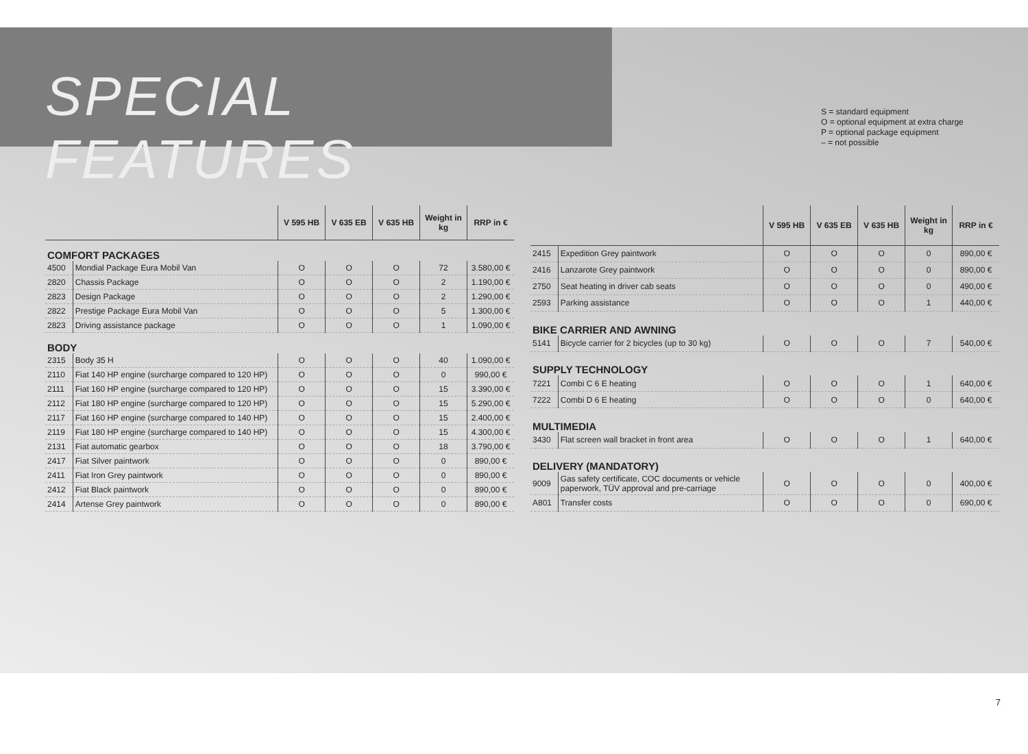SPECIAL FEATURES
S = standard equipment
O = optional equipment at extra charge
P = optional package equipment
– = not possible
| | | V 595 HB | V 635 EB | V 635 HB | Weight in kg | RRP in € |
| --- | --- | --- | --- | --- | --- | --- |
| COMFORT PACKAGES | | | | | | |
| 4500 | Mondial Package Eura Mobil Van | O | O | O | 72 | 3.580,00 € |
| 2820 | Chassis Package | O | O | O | 2 | 1.190,00 € |
| 2823 | Design Package | O | O | O | 2 | 1.290,00 € |
| 2822 | Prestige Package Eura Mobil Van | O | O | O | 5 | 1.300,00 € |
| 2823 | Driving assistance package | O | O | O | 1 | 1.090,00 € |
| BODY | | | | | | |
| 2315 | Body 35 H | O | O | O | 40 | 1.090,00 € |
| 2110 | Fiat 140 HP engine (surcharge compared to 120 HP) | O | O | O | 0 | 990,00 € |
| 2111 | Fiat 160 HP engine (surcharge compared to 120 HP) | O | O | O | 15 | 3.390,00 € |
| 2112 | Fiat 180 HP engine (surcharge compared to 120 HP) | O | O | O | 15 | 5.290,00 € |
| 2117 | Fiat 160 HP engine (surcharge compared to 140 HP) | O | O | O | 15 | 2.400,00 € |
| 2119 | Fiat 180 HP engine (surcharge compared to 140 HP) | O | O | O | 15 | 4.300,00 € |
| 2131 | Fiat automatic gearbox | O | O | O | 18 | 3.790,00 € |
| 2417 | Fiat Silver paintwork | O | O | O | 0 | 890,00 € |
| 2411 | Fiat Iron Grey paintwork | O | O | O | 0 | 890,00 € |
| 2412 | Fiat Black paintwork | O | O | O | 0 | 890,00 € |
| 2414 | Artense Grey paintwork | O | O | O | 0 | 890,00 € |
| | | V 595 HB | V 635 EB | V 635 HB | Weight in kg | RRP in € |
| --- | --- | --- | --- | --- | --- | --- |
| 2415 | Expedition Grey paintwork | O | O | O | 0 | 890,00 € |
| 2416 | Lanzarote Grey paintwork | O | O | O | 0 | 890,00 € |
| 2750 | Seat heating in driver cab seats | O | O | O | 0 | 490,00 € |
| 2593 | Parking assistance | O | O | O | 1 | 440,00 € |
| BIKE CARRIER AND AWNING | | | | | | |
| 5141 | Bicycle carrier for 2 bicycles (up to 30 kg) | O | O | O | 7 | 540,00 € |
| SUPPLY TECHNOLOGY | | | | | | |
| 7221 | Combi C 6 E heating | O | O | O | 1 | 640,00 € |
| 7222 | Combi D 6 E heating | O | O | O | 0 | 640,00 € |
| MULTIMEDIA | | | | | | |
| 3430 | Flat screen wall bracket in front area | O | O | O | 1 | 640,00 € |
| DELIVERY (MANDATORY) | | | | | | |
| 9009 | Gas safety certificate, COC documents or vehicle paperwork, TÜV approval and pre-carriage | O | O | O | 0 | 400,00 € |
| A801 | Transfer costs | O | O | O | 0 | 690,00 € |
7